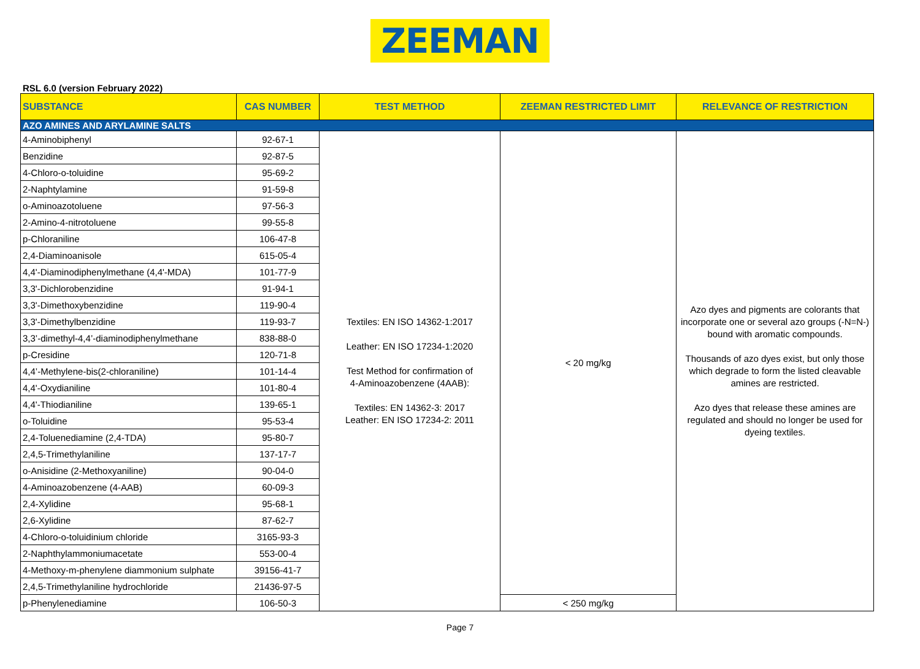ZEEMAN
RSL 6.0 (version February 2022)
| SUBSTANCE | CAS NUMBER | TEST METHOD | ZEEMAN RESTRICTED LIMIT | RELEVANCE OF RESTRICTION |
| --- | --- | --- | --- | --- |
| AZO AMINES AND ARYLAMINE SALTS | | | | |
| 4-Aminobiphenyl | 92-67-1 | Textiles: EN ISO 14362-1:2017 Leather: EN ISO 17234-1:2020 Test Method for confirmation of 4-Aminoazobenzene (4AAB): Textiles: EN 14362-3: 2017 Leather: EN ISO 17234-2: 2011 | < 20 mg/kg | Azo dyes and pigments are colorants that incorporate one or several azo groups (-N=N-) bound with aromatic compounds. Thousands of azo dyes exist, but only those which degrade to form the listed cleavable amines are restricted. Azo dyes that release these amines are regulated and should no longer be used for dyeing textiles. |
| Benzidine | 92-87-5 | | | |
| 4-Chloro-o-toluidine | 95-69-2 | | | |
| 2-Naphtylamine | 91-59-8 | | | |
| o-Aminoazotoluene | 97-56-3 | | | |
| 2-Amino-4-nitrotoluene | 99-55-8 | | | |
| p-Chloraniline | 106-47-8 | | | |
| 2,4-Diaminoanisole | 615-05-4 | | | |
| 4,4'-Diaminodiphenylmethane (4,4'-MDA) | 101-77-9 | | | |
| 3,3'-Dichlorobenzidine | 91-94-1 | | | |
| 3,3'-Dimethoxybenzidine | 119-90-4 | | | |
| 3,3'-Dimethylbenzidine | 119-93-7 | | | |
| 3,3’-dimethyl-4,4’-diaminodiphenylmethane | 838-88-0 | | | |
| p-Cresidine | 120-71-8 | | | |
| 4,4’-Methylene-bis(2-chloraniline) | 101-14-4 | | | |
| 4,4'-Oxydianiline | 101-80-4 | | | |
| 4,4'-Thiodianiline | 139-65-1 | | | |
| o-Toluidine | 95-53-4 | | | |
| 2,4-Toluenediamine (2,4-TDA) | 95-80-7 | | | |
| 2,4,5-Trimethylaniline | 137-17-7 | | | |
| o-Anisidine (2-Methoxyaniline) | 90-04-0 | | | |
| 4-Aminoazobenzene (4-AAB) | 60-09-3 | | | |
| 2,4-Xylidine | 95-68-1 | | | |
| 2,6-Xylidine | 87-62-7 | | | |
| 4-Chloro-o-toluidinium chloride | 3165-93-3 | | | |
| 2-Naphthylammoniumacetate | 553-00-4 | | | |
| 4-Methoxy-m-phenylene diammonium sulphate | 39156-41-7 | | | |
| 2,4,5-Trimethylaniline hydrochloride | 21436-97-5 | | | |
| p-Phenylenediamine | 106-50-3 | | < 250 mg/kg | |
Page 7